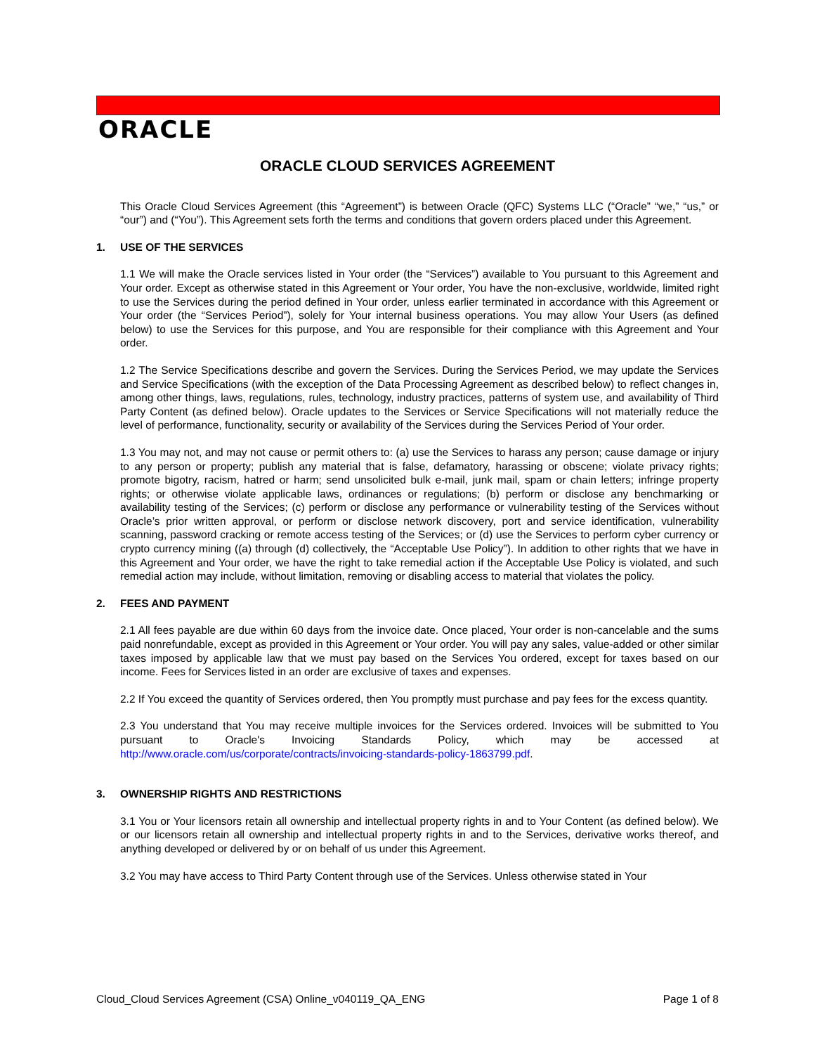ORACLE
ORACLE CLOUD SERVICES AGREEMENT
This Oracle Cloud Services Agreement (this “Agreement”) is between Oracle (QFC) Systems LLC (“Oracle” “we,” “us,” or “our”) and (“You”). This Agreement sets forth the terms and conditions that govern orders placed under this Agreement.
1. USE OF THE SERVICES
1.1 We will make the Oracle services listed in Your order (the “Services”) available to You pursuant to this Agreement and Your order. Except as otherwise stated in this Agreement or Your order, You have the non-exclusive, worldwide, limited right to use the Services during the period defined in Your order, unless earlier terminated in accordance with this Agreement or Your order (the “Services Period”), solely for Your internal business operations. You may allow Your Users (as defined below) to use the Services for this purpose, and You are responsible for their compliance with this Agreement and Your order.
1.2 The Service Specifications describe and govern the Services. During the Services Period, we may update the Services and Service Specifications (with the exception of the Data Processing Agreement as described below) to reflect changes in, among other things, laws, regulations, rules, technology, industry practices, patterns of system use, and availability of Third Party Content (as defined below). Oracle updates to the Services or Service Specifications will not materially reduce the level of performance, functionality, security or availability of the Services during the Services Period of Your order.
1.3 You may not, and may not cause or permit others to: (a) use the Services to harass any person; cause damage or injury to any person or property; publish any material that is false, defamatory, harassing or obscene; violate privacy rights; promote bigotry, racism, hatred or harm; send unsolicited bulk e-mail, junk mail, spam or chain letters; infringe property rights; or otherwise violate applicable laws, ordinances or regulations; (b) perform or disclose any benchmarking or availability testing of the Services; (c) perform or disclose any performance or vulnerability testing of the Services without Oracle’s prior written approval, or perform or disclose network discovery, port and service identification, vulnerability scanning, password cracking or remote access testing of the Services; or (d) use the Services to perform cyber currency or crypto currency mining ((a) through (d) collectively, the “Acceptable Use Policy”). In addition to other rights that we have in this Agreement and Your order, we have the right to take remedial action if the Acceptable Use Policy is violated, and such remedial action may include, without limitation, removing or disabling access to material that violates the policy.
2. FEES AND PAYMENT
2.1 All fees payable are due within 60 days from the invoice date. Once placed, Your order is non-cancelable and the sums paid nonrefundable, except as provided in this Agreement or Your order. You will pay any sales, value-added or other similar taxes imposed by applicable law that we must pay based on the Services You ordered, except for taxes based on our income. Fees for Services listed in an order are exclusive of taxes and expenses.
2.2 If You exceed the quantity of Services ordered, then You promptly must purchase and pay fees for the excess quantity.
2.3 You understand that You may receive multiple invoices for the Services ordered. Invoices will be submitted to You pursuant to Oracle's Invoicing Standards Policy, which may be accessed at http://www.oracle.com/us/corporate/contracts/invoicing-standards-policy-1863799.pdf.
3. OWNERSHIP RIGHTS AND RESTRICTIONS
3.1 You or Your licensors retain all ownership and intellectual property rights in and to Your Content (as defined below). We or our licensors retain all ownership and intellectual property rights in and to the Services, derivative works thereof, and anything developed or delivered by or on behalf of us under this Agreement.
3.2 You may have access to Third Party Content through use of the Services. Unless otherwise stated in Your
Cloud_Cloud Services Agreement (CSA) Online_v040119_QA_ENG Page 1 of 8